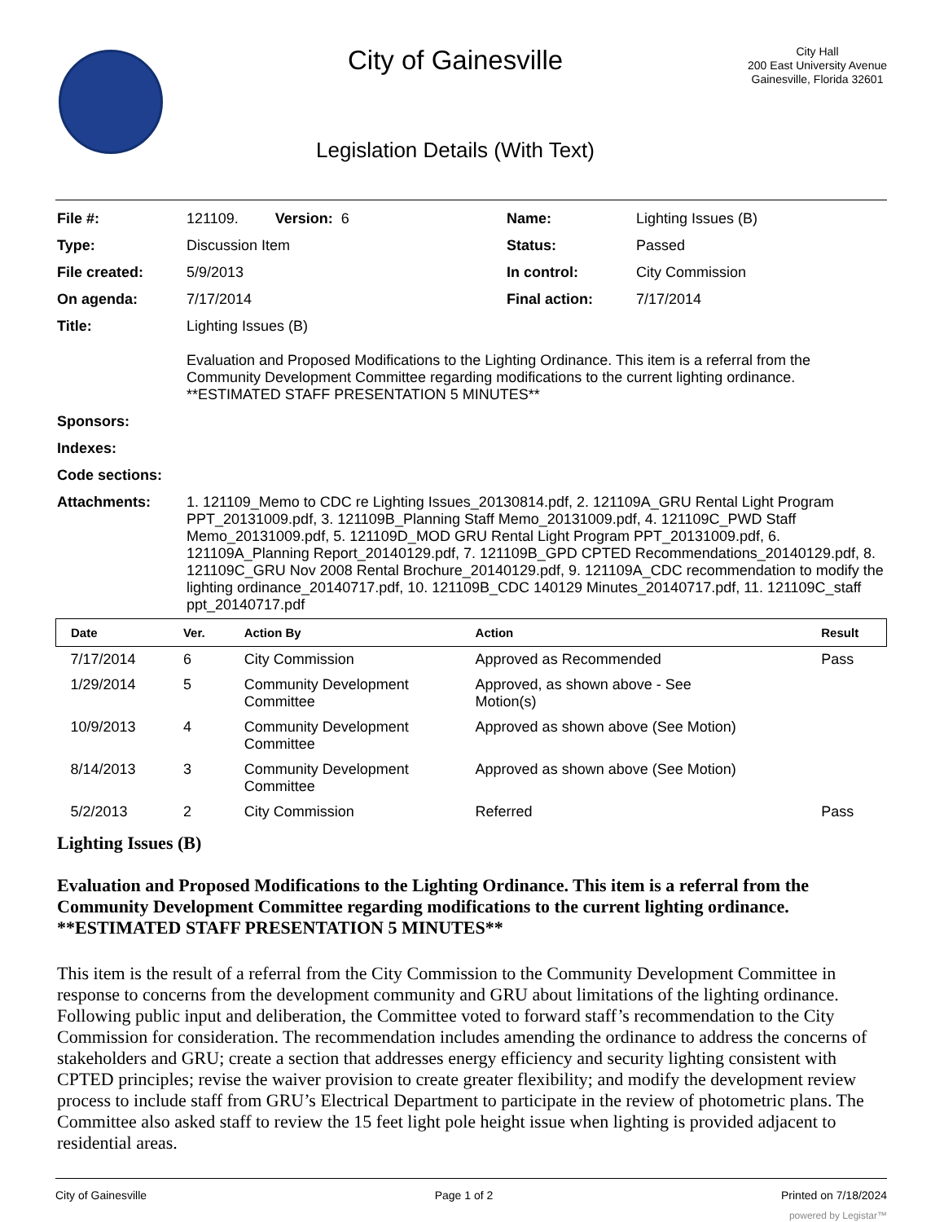City of Gainesville
Legislation Details (With Text)
City Hall
200 East University Avenue
Gainesville, Florida 32601
| File #: | 121109. Version: 6 | Name: | Lighting Issues (B) |
| Type: | Discussion Item | Status: | Passed |
| File created: | 5/9/2013 | In control: | City Commission |
| On agenda: | 7/17/2014 | Final action: | 7/17/2014 |
| Title: | Lighting Issues (B) Evaluation and Proposed Modifications to the Lighting Ordinance. This item is a referral from the Community Development Committee regarding modifications to the current lighting ordinance. **ESTIMATED STAFF PRESENTATION 5 MINUTES** | | |
| Sponsors: | | | |
| Indexes: | | | |
| Code sections: | | | |
| Attachments: | 1. 121109_Memo to CDC re Lighting Issues_20130814.pdf, 2. 121109A_GRU Rental Light Program PPT_20131009.pdf, 3. 121109B_Planning Staff Memo_20131009.pdf, 4. 121109C_PWD Staff Memo_20131009.pdf, 5. 121109D_MOD GRU Rental Light Program PPT_20131009.pdf, 6. 121109A_Planning Report_20140129.pdf, 7. 121109B_GPD CPTED Recommendations_20140129.pdf, 8. 121109C_GRU Nov 2008 Rental Brochure_20140129.pdf, 9. 121109A_CDC recommendation to modify the lighting ordinance_20140717.pdf, 10. 121109B_CDC 140129 Minutes_20140717.pdf, 11. 121109C_staff ppt_20140717.pdf | | |
| Date | Ver. | Action By | Action | Result |
| --- | --- | --- | --- | --- |
| 7/17/2014 | 6 | City Commission | Approved as Recommended | Pass |
| 1/29/2014 | 5 | Community Development Committee | Approved, as shown above - See Motion(s) | |
| 10/9/2013 | 4 | Community Development Committee | Approved as shown above (See Motion) | |
| 8/14/2013 | 3 | Community Development Committee | Approved as shown above (See Motion) | |
| 5/2/2013 | 2 | City Commission | Referred | Pass |
Lighting Issues (B)
Evaluation and Proposed Modifications to the Lighting Ordinance. This item is a referral from the Community Development Committee regarding modifications to the current lighting ordinance. **ESTIMATED STAFF PRESENTATION 5 MINUTES**
This item is the result of a referral from the City Commission to the Community Development Committee in response to concerns from the development community and GRU about limitations of the lighting ordinance. Following public input and deliberation, the Committee voted to forward staff’s recommendation to the City Commission for consideration. The recommendation includes amending the ordinance to address the concerns of stakeholders and GRU; create a section that addresses energy efficiency and security lighting consistent with CPTED principles; revise the waiver provision to create greater flexibility; and modify the development review process to include staff from GRU’s Electrical Department to participate in the review of photometric plans. The Committee also asked staff to review the 15 feet light pole height issue when lighting is provided adjacent to residential areas.
City of Gainesville Page 1 of 2 Printed on 7/18/2024
powered by Legistar™